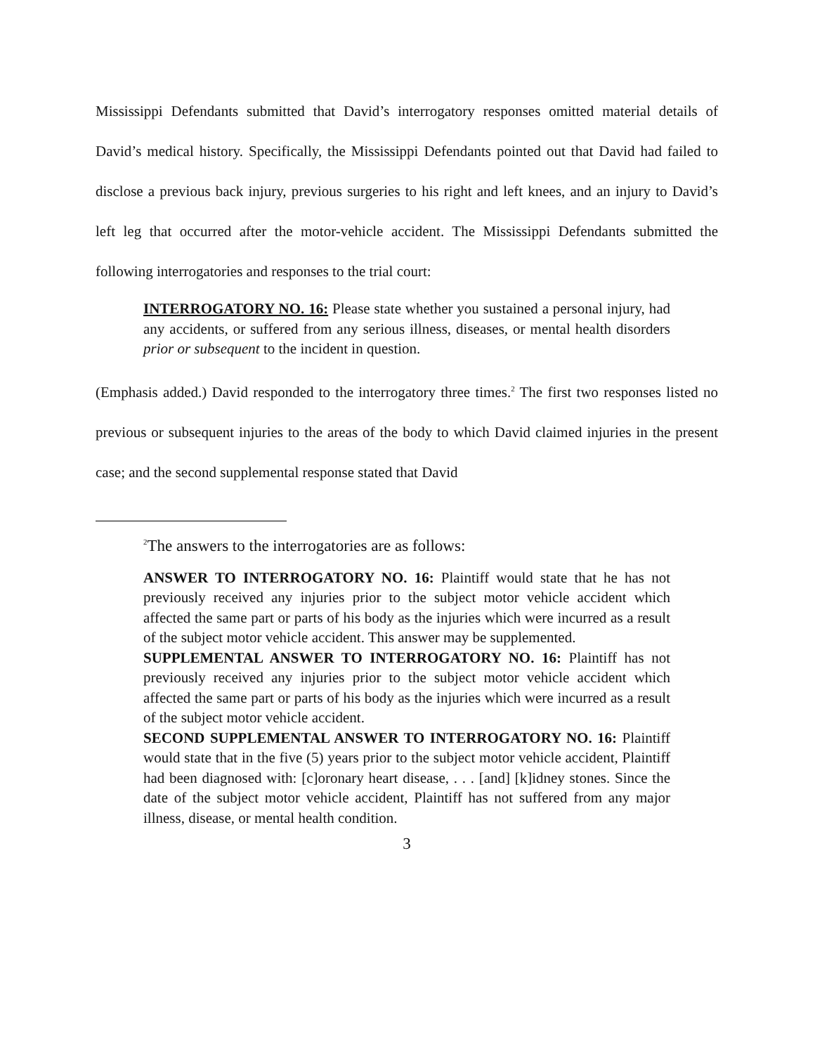Mississippi Defendants submitted that David’s interrogatory responses omitted material details of David’s medical history. Specifically, the Mississippi Defendants pointed out that David had failed to disclose a previous back injury, previous surgeries to his right and left knees, and an injury to David’s left leg that occurred after the motor-vehicle accident. The Mississippi Defendants submitted the following interrogatories and responses to the trial court:
INTERROGATORY NO. 16: Please state whether you sustained a personal injury, had any accidents, or suffered from any serious illness, diseases, or mental health disorders prior or subsequent to the incident in question.
(Emphasis added.) David responded to the interrogatory three times.<sup>2</sup> The first two responses listed no previous or subsequent injuries to the areas of the body to which David claimed injuries in the present case; and the second supplemental response stated that David
<sup>2</sup> The answers to the interrogatories are as follows:
ANSWER TO INTERROGATORY NO. 16: Plaintiff would state that he has not previously received any injuries prior to the subject motor vehicle accident which affected the same part or parts of his body as the injuries which were incurred as a result of the subject motor vehicle accident. This answer may be supplemented.
SUPPLEMENTAL ANSWER TO INTERROGATORY NO. 16: Plaintiff has not previously received any injuries prior to the subject motor vehicle accident which affected the same part or parts of his body as the injuries which were incurred as a result of the subject motor vehicle accident.
SECOND SUPPLEMENTAL ANSWER TO INTERROGATORY NO. 16: Plaintiff would state that in the five (5) years prior to the subject motor vehicle accident, Plaintiff had been diagnosed with: [c]oronary heart disease, . . . [and] [k]idney stones. Since the date of the subject motor vehicle accident, Plaintiff has not suffered from any major illness, disease, or mental health condition.
3